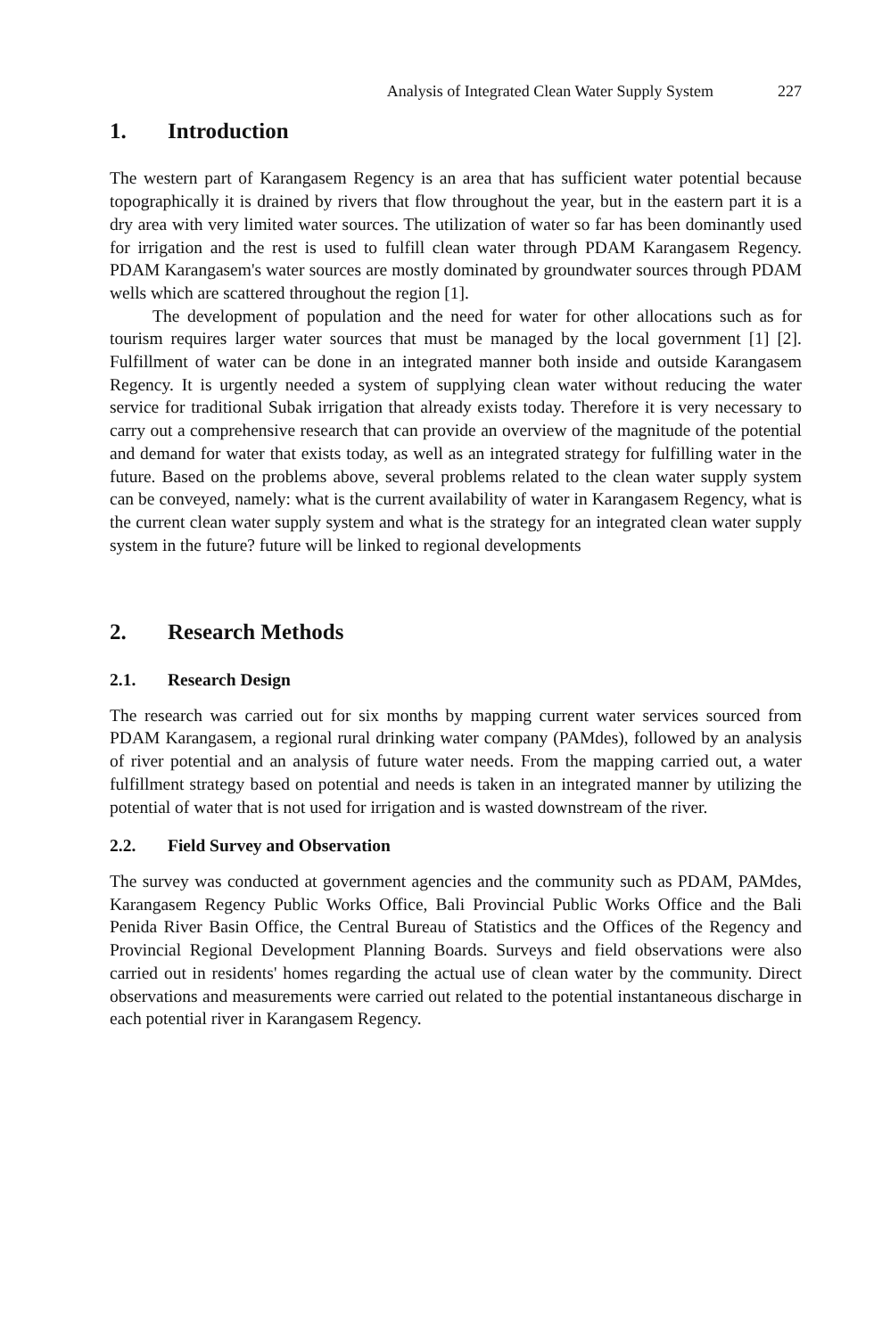Analysis of Integrated Clean Water Supply System 227
1. Introduction
The western part of Karangasem Regency is an area that has sufficient water potential because topographically it is drained by rivers that flow throughout the year, but in the eastern part it is a dry area with very limited water sources. The utilization of water so far has been dominantly used for irrigation and the rest is used to fulfill clean water through PDAM Karangasem Regency. PDAM Karangasem's water sources are mostly dominated by groundwater sources through PDAM wells which are scattered throughout the region [1].
The development of population and the need for water for other allocations such as for tourism requires larger water sources that must be managed by the local government [1] [2]. Fulfillment of water can be done in an integrated manner both inside and outside Karangasem Regency. It is urgently needed a system of supplying clean water without reducing the water service for traditional Subak irrigation that already exists today. Therefore it is very necessary to carry out a comprehensive research that can provide an overview of the magnitude of the potential and demand for water that exists today, as well as an integrated strategy for fulfilling water in the future. Based on the problems above, several problems related to the clean water supply system can be conveyed, namely: what is the current availability of water in Karangasem Regency, what is the current clean water supply system and what is the strategy for an integrated clean water supply system in the future? future will be linked to regional developments
2. Research Methods
2.1. Research Design
The research was carried out for six months by mapping current water services sourced from PDAM Karangasem, a regional rural drinking water company (PAMdes), followed by an analysis of river potential and an analysis of future water needs. From the mapping carried out, a water fulfillment strategy based on potential and needs is taken in an integrated manner by utilizing the potential of water that is not used for irrigation and is wasted downstream of the river.
2.2. Field Survey and Observation
The survey was conducted at government agencies and the community such as PDAM, PAMdes, Karangasem Regency Public Works Office, Bali Provincial Public Works Office and the Bali Penida River Basin Office, the Central Bureau of Statistics and the Offices of the Regency and Provincial Regional Development Planning Boards. Surveys and field observations were also carried out in residents' homes regarding the actual use of clean water by the community. Direct observations and measurements were carried out related to the potential instantaneous discharge in each potential river in Karangasem Regency.